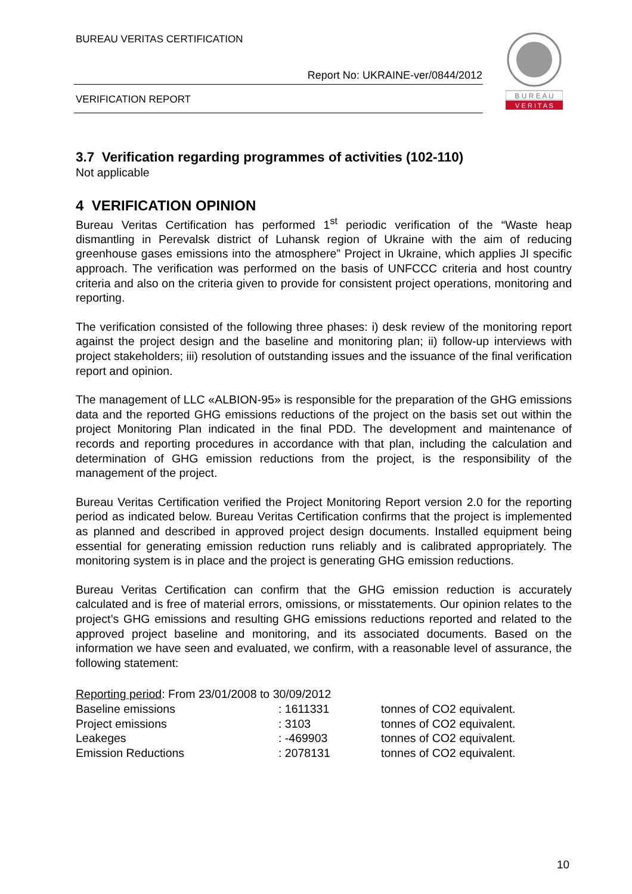BUREAU VERITAS CERTIFICATION
Report No: UKRAINE-ver/0844/2012
VERIFICATION REPORT
B U R E A U
V E R I T A S
3.7 Verification regarding programmes of activities (102-110)
Not applicable
4 VERIFICATION OPINION
Bureau Veritas Certification has performed 1<sup>st</sup> periodic verification of the “Waste heap dismantling in Perevalsk district of Luhansk region of Ukraine with the aim of reducing greenhouse gases emissions into the atmosphere” Project in Ukraine, which applies JI specific approach. The verification was performed on the basis of UNFCCC criteria and host country criteria and also on the criteria given to provide for consistent project operations, monitoring and reporting.
The verification consisted of the following three phases: i) desk review of the monitoring report against the project design and the baseline and monitoring plan; ii) follow-up interviews with project stakeholders; iii) resolution of outstanding issues and the issuance of the final verification report and opinion.
The management of LLC «ALBION-95» is responsible for the preparation of the GHG emissions data and the reported GHG emissions reductions of the project on the basis set out within the project Monitoring Plan indicated in the final PDD. The development and maintenance of records and reporting procedures in accordance with that plan, including the calculation and determination of GHG emission reductions from the project, is the responsibility of the management of the project.
Bureau Veritas Certification verified the Project Monitoring Report version 2.0 for the reporting period as indicated below. Bureau Veritas Certification confirms that the project is implemented as planned and described in approved project design documents. Installed equipment being essential for generating emission reduction runs reliably and is calibrated appropriately. The monitoring system is in place and the project is generating GHG emission reductions.
Bureau Veritas Certification can confirm that the GHG emission reduction is accurately calculated and is free of material errors, omissions, or misstatements. Our opinion relates to the project’s GHG emissions and resulting GHG emissions reductions reported and related to the approved project baseline and monitoring, and its associated documents. Based on the information we have seen and evaluated, we confirm, with a reasonable level of assurance, the following statement:
| Reporting period : From 23/01/2008 to 30/09/2012 | | |
| Baseline emissions | : 1611331 | tonnes of CO2 equivalent. |
| Project emissions | : 3103 | tonnes of CO2 equivalent. |
| Leakeges | : -469903 | tonnes of CO2 equivalent. |
| Emission Reductions | : 2078131 | tonnes of CO2 equivalent. |
10